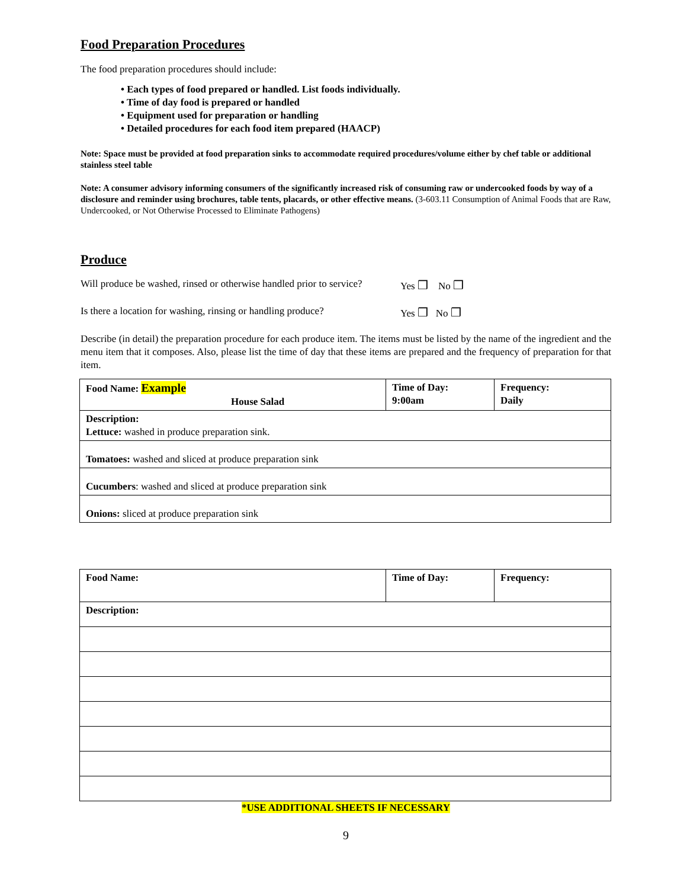Food Preparation Procedures
The food preparation procedures should include:
• Each types of food prepared or handled. List foods individually.
• Time of day food is prepared or handled
• Equipment used for preparation or handling
• Detailed procedures for each food item prepared (HAACP)
Note: Space must be provided at food preparation sinks to accommodate required procedures/volume either by chef table or additional stainless steel table
Note: A consumer advisory informing consumers of the significantly increased risk of consuming raw or undercooked foods by way of a disclosure and reminder using brochures, table tents, placards, or other effective means. (3-603.11 Consumption of Animal Foods that are Raw, Undercooked, or Not Otherwise Processed to Eliminate Pathogens)
Produce
Will produce be washed, rinsed or otherwise handled prior to service? Yes ❒ No ❒
Is there a location for washing, rinsing or handling produce? Yes ❒ No ❒
Describe (in detail) the preparation procedure for each produce item. The items must be listed by the name of the ingredient and the menu item that it composes. Also, please list the time of day that these items are prepared and the frequency of preparation for that item.
| Food Name: Example House Salad | Time of Day: 9:00am | Frequency: Daily |
| Description: Lettuce: washed in produce preparation sink. | | |
| Tomatoes: washed and sliced at produce preparation sink | | |
| Cucumbers : washed and sliced at produce preparation sink | | |
| Onions: sliced at produce preparation sink | | |
| Food Name: | Time of Day: | Frequency: |
| Description: | | |
*USE ADDITIONAL SHEETS IF NECESSARY
9